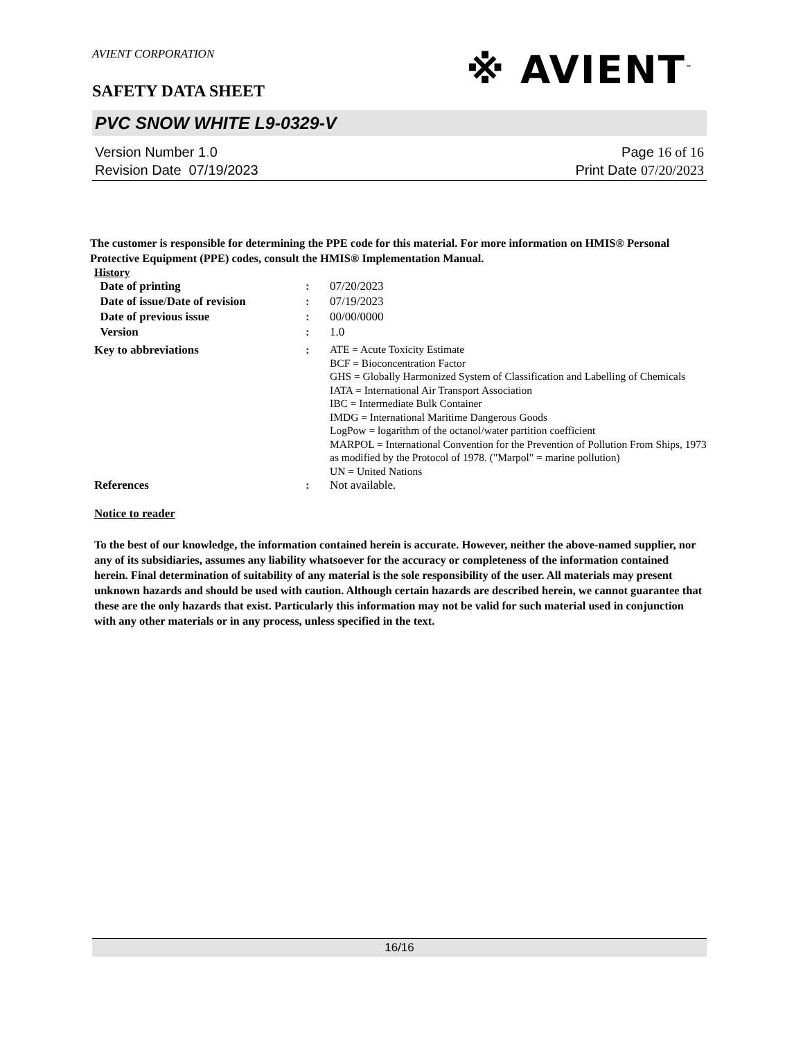AVIENT CORPORATION
※ AVIENT<sup>™</sup>
SAFETY DATA SHEET
PVC SNOW WHITE L9-0329-V
Version Number 1. 0
Revision Date 07/19/2023
Page 16 of 16
Print Date 07/20/2023
The customer is responsible for determining the PPE code for this material. For more information on HMIS® Personal Protective Equipment (PPE) codes, consult the HMIS® Implementation Manual.
History
| Date of printing | : | 07/20/2023 |
| Date of issue / Date of revision | : | 07/19/2023 |
| Date of previous issue | : | 00/00/0000 |
| Version | : | 1.0 |
| Key to abbreviations | : | ATE = Acute Toxicity Estimate BCF = Bioconcentration Factor GHS = Globally Harmonized System of Classification and Labelling of Chemicals IATA = International Air Transport Association IBC = Intermediate Bulk Container IMDG = International Maritime Dangerous Goods LogPow = logarithm of the octanol/water partition coefficient MARPOL = International Convention for the Prevention of Pollution From Ships, 1973 as modified by the Protocol of 1978. ("Marpol" = marine pollution) UN = United Nations |
| References | : | Not available. |
Notice to reader
To the best of our knowledge, the information contained herein is accurate. However, neither the above-named supplier, nor any of its subsidiaries, assumes any liability whatsoever for the accuracy or completeness of the information contained herein. Final determination of suitability of any material is the sole responsibility of the user. All materials may present unknown hazards and should be used with caution. Although certain hazards are described herein, we cannot guarantee that these are the only hazards that exist. Particularly this information may not be valid for such material used in conjunction with any other materials or in any process, unless specified in the text.
16/16